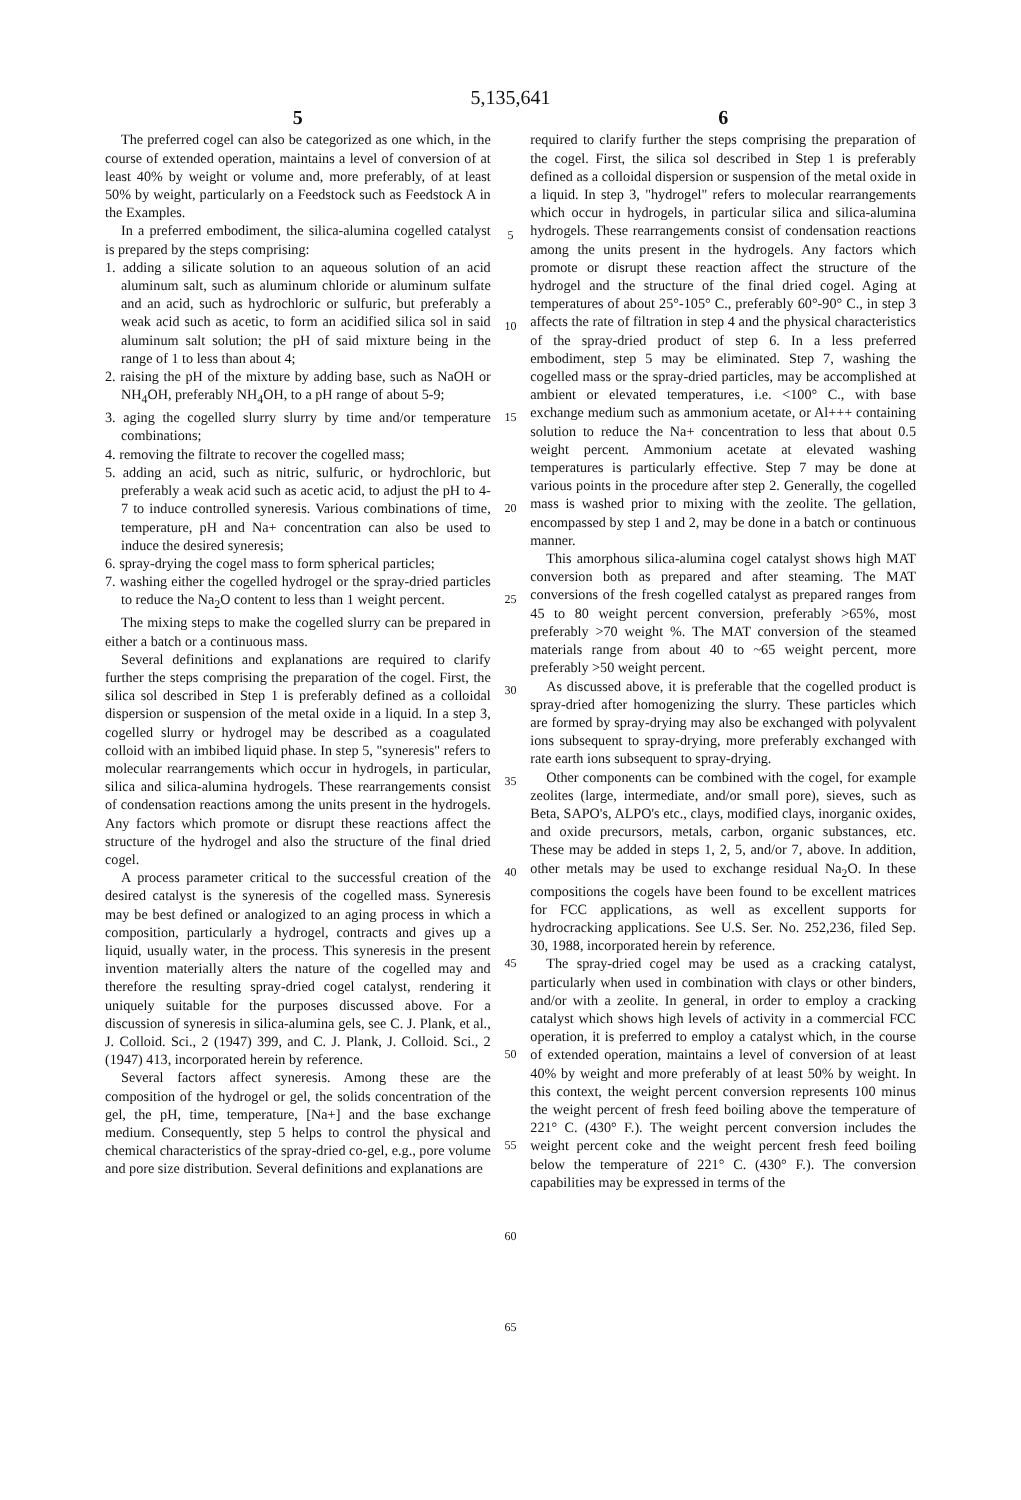5,135,641
5
The preferred cogel can also be categorized as one which, in the course of extended operation, maintains a level of conversion of at least 40% by weight or volume and, more preferably, of at least 50% by weight, particularly on a Feedstock such as Feedstock A in the Examples.
In a preferred embodiment, the silica-alumina cogelled catalyst is prepared by the steps comprising:
1. adding a silicate solution to an aqueous solution of an acid aluminum salt, such as aluminum chloride or aluminum sulfate and an acid, such as hydrochloric or sulfuric, but preferably a weak acid such as acetic, to form an acidified silica sol in said aluminum salt solution; the pH of said mixture being in the range of 1 to less than about 4;
2. raising the pH of the mixture by adding base, such as NaOH or NH<sub>4</sub>OH, preferably NH<sub>4</sub>OH, to a pH range of about 5-9;
3. aging the cogelled slurry slurry by time and/or temperature combinations;
4. removing the filtrate to recover the cogelled mass;
5. adding an acid, such as nitric, sulfuric, or hydrochloric, but preferably a weak acid such as acetic acid, to adjust the pH to 4-7 to induce controlled syneresis. Various combinations of time, temperature, pH and Na+ concentration can also be used to induce the desired syneresis;
6. spray-drying the cogel mass to form spherical particles;
7. washing either the cogelled hydrogel or the spray-dried particles to reduce the Na<sub>2</sub>O content to less than 1 weight percent.
The mixing steps to make the cogelled slurry can be prepared in either a batch or a continuous mass.
Several definitions and explanations are required to clarify further the steps comprising the preparation of the cogel. First, the silica sol described in Step 1 is preferably defined as a colloidal dispersion or suspension of the metal oxide in a liquid. In a step 3, cogelled slurry or hydrogel may be described as a coagulated colloid with an imbibed liquid phase. In step 5, "syneresis" refers to molecular rearrangements which occur in hydrogels, in particular, silica and silica-alumina hydrogels. These rearrangements consist of condensation reactions among the units present in the hydrogels. Any factors which promote or disrupt these reactions affect the structure of the hydrogel and also the structure of the final dried cogel.
A process parameter critical to the successful creation of the desired catalyst is the syneresis of the cogelled mass. Syneresis may be best defined or analogized to an aging process in which a composition, particularly a hydrogel, contracts and gives up a liquid, usually water, in the process. This syneresis in the present invention materially alters the nature of the cogelled may and therefore the resulting spray-dried cogel catalyst, rendering it uniquely suitable for the purposes discussed above. For a discussion of syneresis in silica-alumina gels, see C. J. Plank, et al., J. Colloid. Sci., 2 (1947) 399, and C. J. Plank, J. Colloid. Sci., 2 (1947) 413, incorporated herein by reference.
Several factors affect syneresis. Among these are the composition of the hydrogel or gel, the solids concentration of the gel, the pH, time, temperature, [Na+] and the base exchange medium. Consequently, step 5 helps to control the physical and chemical characteristics of the spray-dried co-gel, e.g., pore volume and pore size distribution. Several definitions and explanations are
5
10
15
20
25
30
35
40
45
50
55
60
65
6
required to clarify further the steps comprising the preparation of the cogel. First, the silica sol described in Step 1 is preferably defined as a colloidal dispersion or suspension of the metal oxide in a liquid. In step 3, "hydrogel" refers to molecular rearrangements which occur in hydrogels, in particular silica and silica-alumina hydrogels. These rearrangements consist of condensation reactions among the units present in the hydrogels. Any factors which promote or disrupt these reaction affect the structure of the hydrogel and the structure of the final dried cogel. Aging at temperatures of about 25°-105° C., preferably 60°-90° C., in step 3 affects the rate of filtration in step 4 and the physical characteristics of the spray-dried product of step 6. In a less preferred embodiment, step 5 may be eliminated. Step 7, washing the cogelled mass or the spray-dried particles, may be accomplished at ambient or elevated temperatures, i.e. <100° C., with base exchange medium such as ammonium acetate, or Al+++ containing solution to reduce the Na+ concentration to less that about 0.5 weight percent. Ammonium acetate at elevated washing temperatures is particularly effective. Step 7 may be done at various points in the procedure after step 2. Generally, the cogelled mass is washed prior to mixing with the zeolite. The gellation, encompassed by step 1 and 2, may be done in a batch or continuous manner.
This amorphous silica-alumina cogel catalyst shows high MAT conversion both as prepared and after steaming. The MAT conversions of the fresh cogelled catalyst as prepared ranges from 45 to 80 weight percent conversion, preferably >65%, most preferably >70 weight %. The MAT conversion of the steamed materials range from about 40 to ~65 weight percent, more preferably >50 weight percent.
As discussed above, it is preferable that the cogelled product is spray-dried after homogenizing the slurry. These particles which are formed by spray-drying may also be exchanged with polyvalent ions subsequent to spray-drying, more preferably exchanged with rate earth ions subsequent to spray-drying.
Other components can be combined with the cogel, for example zeolites (large, intermediate, and/or small pore), sieves, such as Beta, SAPO's, ALPO's etc., clays, modified clays, inorganic oxides, and oxide precursors, metals, carbon, organic substances, etc. These may be added in steps 1, 2, 5, and/or 7, above. In addition, other metals may be used to exchange residual Na<sub>2</sub>O. In these compositions the cogels have been found to be excellent matrices for FCC applications, as well as excellent supports for hydrocracking applications. See U.S. Ser. No. 252,236, filed Sep. 30, 1988, incorporated herein by reference.
The spray-dried cogel may be used as a cracking catalyst, particularly when used in combination with clays or other binders, and/or with a zeolite. In general, in order to employ a cracking catalyst which shows high levels of activity in a commercial FCC operation, it is preferred to employ a catalyst which, in the course of extended operation, maintains a level of conversion of at least 40% by weight and more preferably of at least 50% by weight. In this context, the weight percent conversion represents 100 minus the weight percent of fresh feed boiling above the temperature of 221° C. (430° F.). The weight percent conversion includes the weight percent coke and the weight percent fresh feed boiling below the temperature of 221° C. (430° F.). The conversion capabilities may be expressed in terms of the